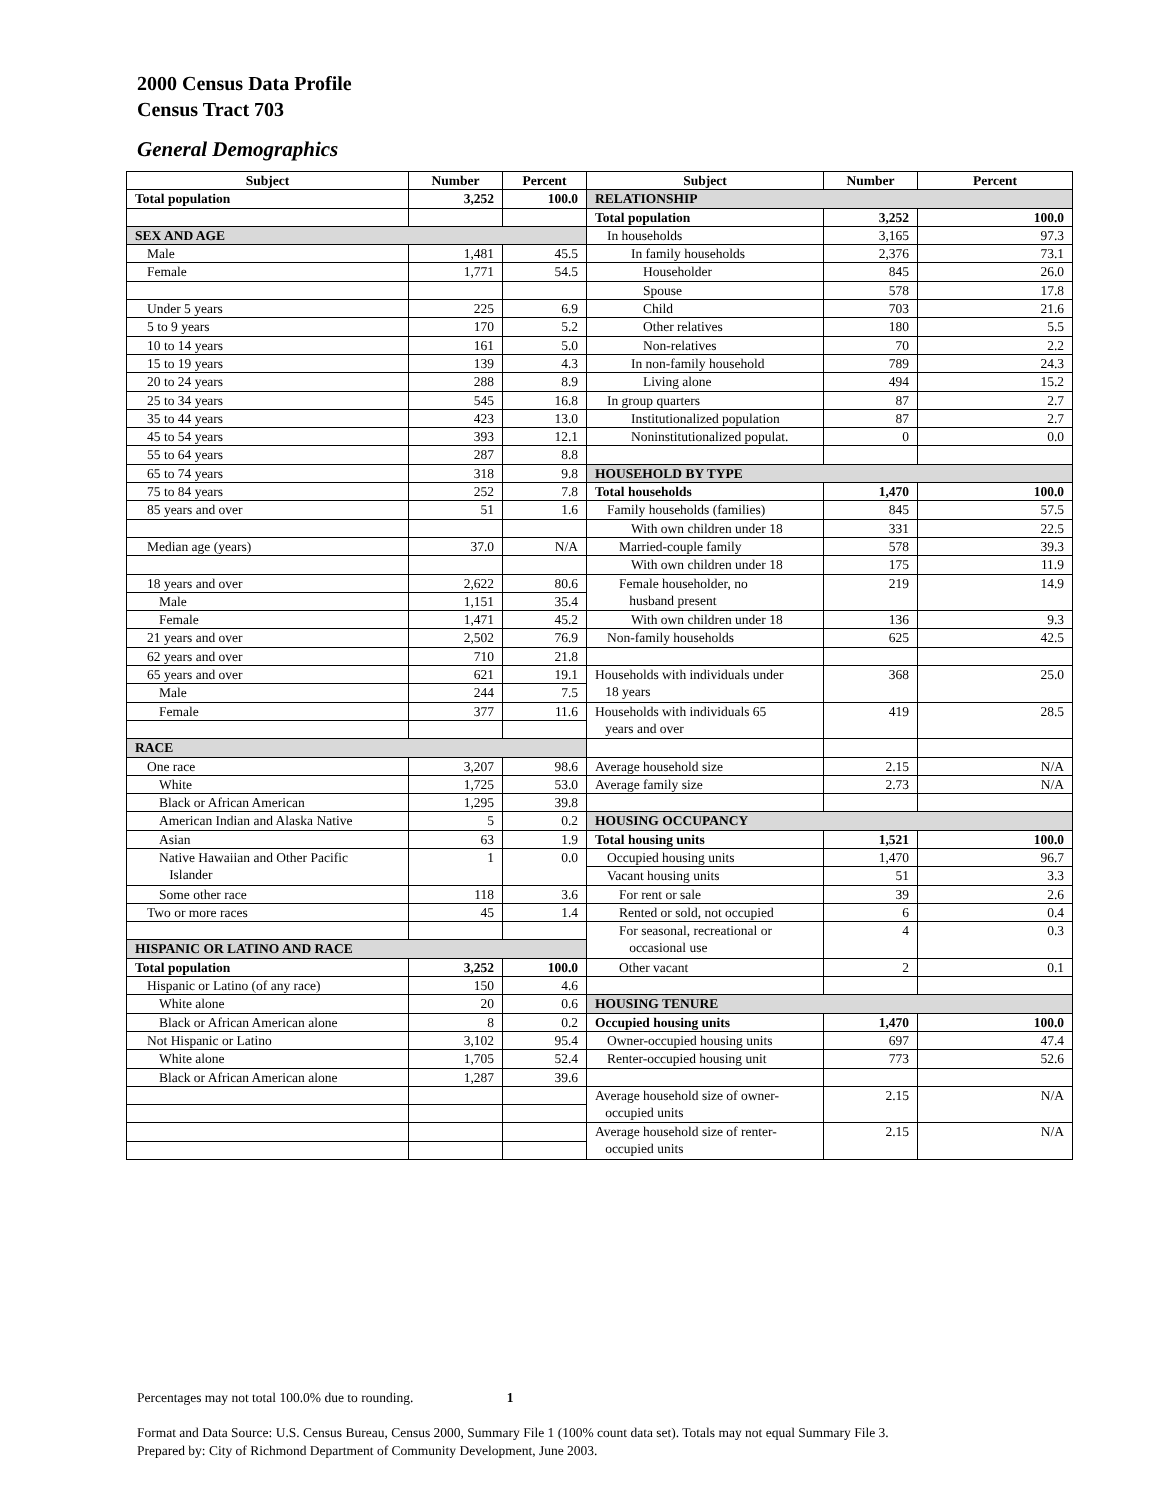2000 Census Data Profile
Census Tract 703
General Demographics
| Subject | Number | Percent | Subject | Number | Percent |
| --- | --- | --- | --- | --- | --- |
| Total population | 3,252 | 100.0 | RELATIONSHIP | | |
| | | | Total population | 3,252 | 100.0 |
| SEX AND AGE | | | In households | 3,165 | 97.3 |
| Male | 1,481 | 45.5 | In family households | 2,376 | 73.1 |
| Female | 1,771 | 54.5 | Householder | 845 | 26.0 |
| | | | Spouse | 578 | 17.8 |
| Under 5 years | 225 | 6.9 | Child | 703 | 21.6 |
| 5 to 9 years | 170 | 5.2 | Other relatives | 180 | 5.5 |
| 10 to 14 years | 161 | 5.0 | Non-relatives | 70 | 2.2 |
| 15 to 19 years | 139 | 4.3 | In non-family household | 789 | 24.3 |
| 20 to 24 years | 288 | 8.9 | Living alone | 494 | 15.2 |
| 25 to 34 years | 545 | 16.8 | In group quarters | 87 | 2.7 |
| 35 to 44 years | 423 | 13.0 | Institutionalized population | 87 | 2.7 |
| 45 to 54 years | 393 | 12.1 | Noninstitutionalized populat. | 0 | 0.0 |
| 55 to 64 years | 287 | 8.8 | | | |
| 65 to 74 years | 318 | 9.8 | HOUSEHOLD BY TYPE | | |
| 75 to 84 years | 252 | 7.8 | Total households | 1,470 | 100.0 |
| 85 years and over | 51 | 1.6 | Family households (families) | 845 | 57.5 |
| | | | With own children under 18 | 331 | 22.5 |
| Median age (years) | 37.0 | N/A | Married-couple family | 578 | 39.3 |
| | | | With own children under 18 | 175 | 11.9 |
| 18 years and over | 2,622 | 80.6 | Female householder, no husband present | 219 | 14.9 |
| Male | 1,151 | 35.4 | | | |
| Female | 1,471 | 45.2 | With own children under 18 | 136 | 9.3 |
| 21 years and over | 2,502 | 76.9 | Non-family households | 625 | 42.5 |
| 62 years and over | 710 | 21.8 | | | |
| 65 years and over | 621 | 19.1 | Households with individuals under 18 years | 368 | 25.0 |
| Male | 244 | 7.5 | | | |
| Female | 377 | 11.6 | Households with individuals 65 years and over | 419 | 28.5 |
| RACE | | | | | |
| One race | 3,207 | 98.6 | Average household size | 2.15 | N/A |
| White | 1,725 | 53.0 | Average family size | 2.73 | N/A |
| Black or African American | 1,295 | 39.8 | | | |
| American Indian and Alaska Native | 5 | 0.2 | HOUSING OCCUPANCY | | |
| Asian | 63 | 1.9 | Total housing units | 1,521 | 100.0 |
| Native Hawaiian and Other Pacific Islander | 1 | 0.0 | Occupied housing units | 1,470 | 96.7 |
| | | | Vacant housing units | 51 | 3.3 |
| Some other race | 118 | 3.6 | For rent or sale | 39 | 2.6 |
| Two or more races | 45 | 1.4 | Rented or sold, not occupied | 6 | 0.4 |
| | | | For seasonal, recreational or occasional use | 4 | 0.3 |
| HISPANIC OR LATINO AND RACE | | | | | |
| Total population | 3,252 | 100.0 | Other vacant | 2 | 0.1 |
| Hispanic or Latino (of any race) | 150 | 4.6 | | | |
| White alone | 20 | 0.6 | HOUSING TENURE | | |
| Black or African American alone | 8 | 0.2 | Occupied housing units | 1,470 | 100.0 |
| Not Hispanic or Latino | 3,102 | 95.4 | Owner-occupied housing units | 697 | 47.4 |
| White alone | 1,705 | 52.4 | Renter-occupied housing unit | 773 | 52.6 |
| Black or African American alone | 1,287 | 39.6 | | | |
| | | | Average household size of owner- occupied units | 2.15 | N/A |
| | | | Average household size of renter- occupied units | 2.15 | N/A |
Percentages may not total 100.0% due to rounding. 1
Format and Data Source: U.S. Census Bureau, Census 2000, Summary File 1 (100% count data set). Totals may not equal Summary File 3.
Prepared by: City of Richmond Department of Community Development, June 2003.